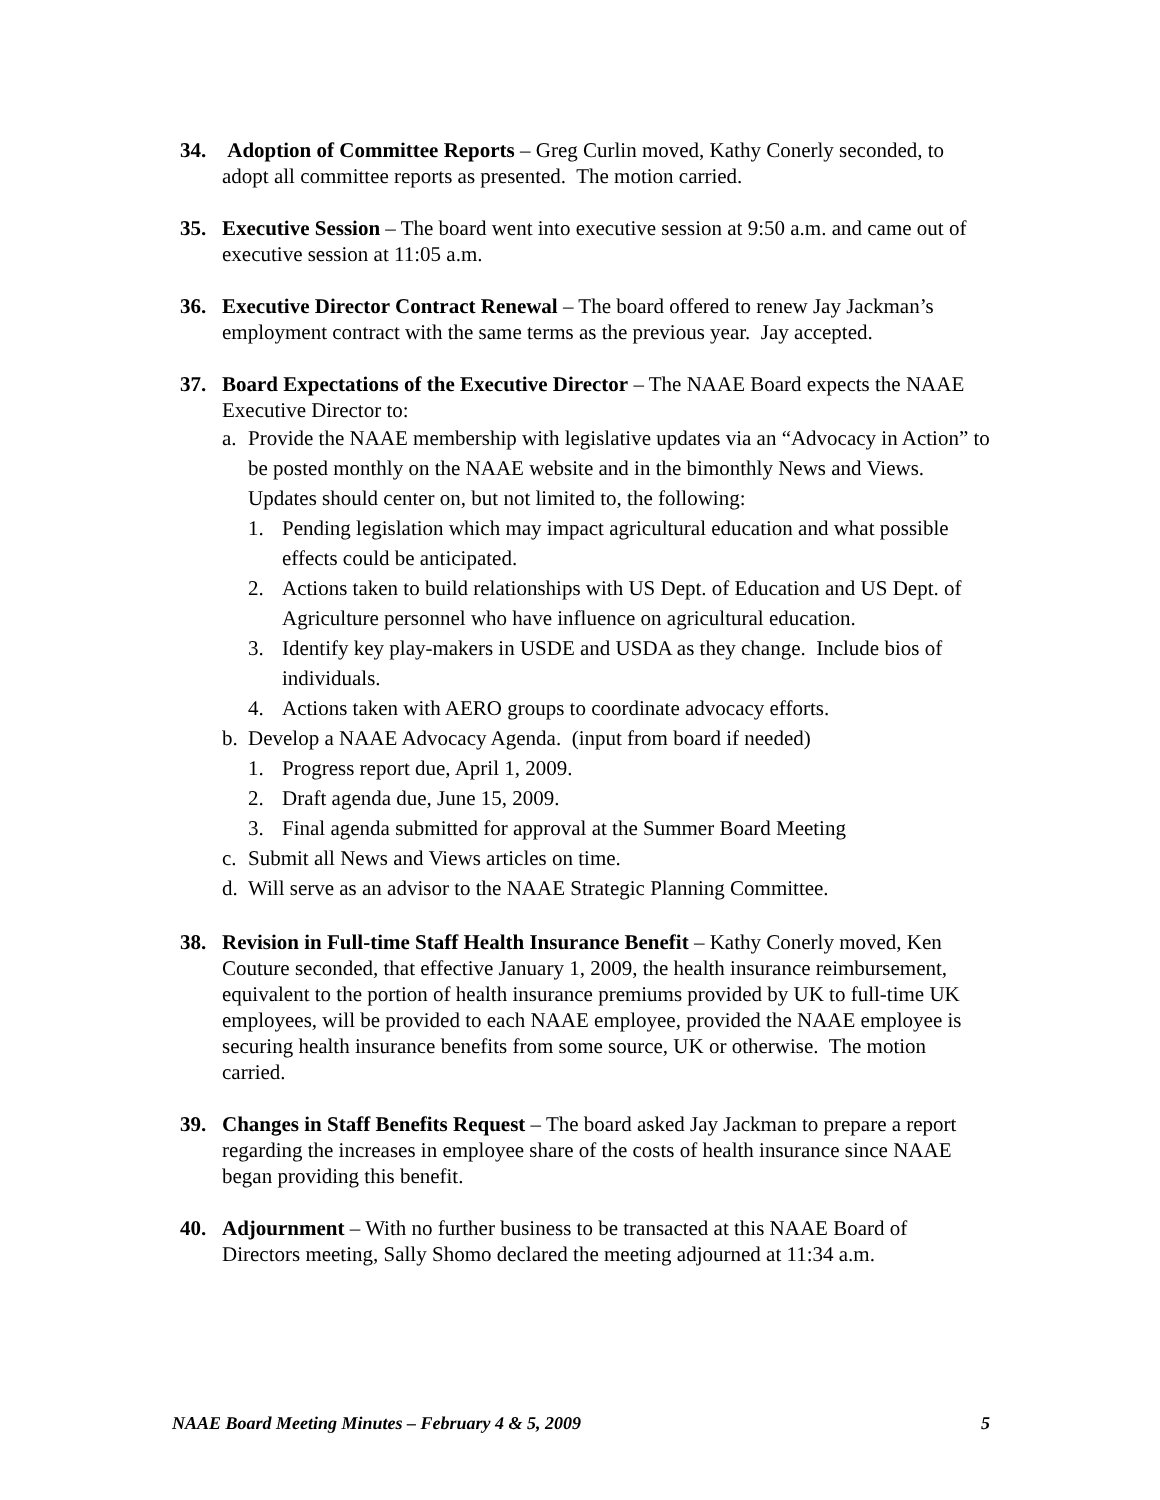34. Adoption of Committee Reports – Greg Curlin moved, Kathy Conerly seconded, to adopt all committee reports as presented. The motion carried.
35. Executive Session – The board went into executive session at 9:50 a.m. and came out of executive session at 11:05 a.m.
36. Executive Director Contract Renewal – The board offered to renew Jay Jackman’s employment contract with the same terms as the previous year. Jay accepted.
37. Board Expectations of the Executive Director – The NAAE Board expects the NAAE Executive Director to:
a. Provide the NAAE membership with legislative updates via an “Advocacy in Action” to be posted monthly on the NAAE website and in the bimonthly News and Views. Updates should center on, but not limited to, the following:
1. Pending legislation which may impact agricultural education and what possible effects could be anticipated.
2. Actions taken to build relationships with US Dept. of Education and US Dept. of Agriculture personnel who have influence on agricultural education.
3. Identify key play-makers in USDE and USDA as they change. Include bios of individuals.
4. Actions taken with AERO groups to coordinate advocacy efforts.
b. Develop a NAAE Advocacy Agenda. (input from board if needed)
1. Progress report due, April 1, 2009.
2. Draft agenda due, June 15, 2009.
3. Final agenda submitted for approval at the Summer Board Meeting
c. Submit all News and Views articles on time.
d. Will serve as an advisor to the NAAE Strategic Planning Committee.
38. Revision in Full-time Staff Health Insurance Benefit – Kathy Conerly moved, Ken Couture seconded, that effective January 1, 2009, the health insurance reimbursement, equivalent to the portion of health insurance premiums provided by UK to full-time UK employees, will be provided to each NAAE employee, provided the NAAE employee is securing health insurance benefits from some source, UK or otherwise. The motion carried.
39. Changes in Staff Benefits Request – The board asked Jay Jackman to prepare a report regarding the increases in employee share of the costs of health insurance since NAAE began providing this benefit.
40. Adjournment – With no further business to be transacted at this NAAE Board of Directors meeting, Sally Shomo declared the meeting adjourned at 11:34 a.m.
NAAE Board Meeting Minutes – February 4 & 5, 2009 5